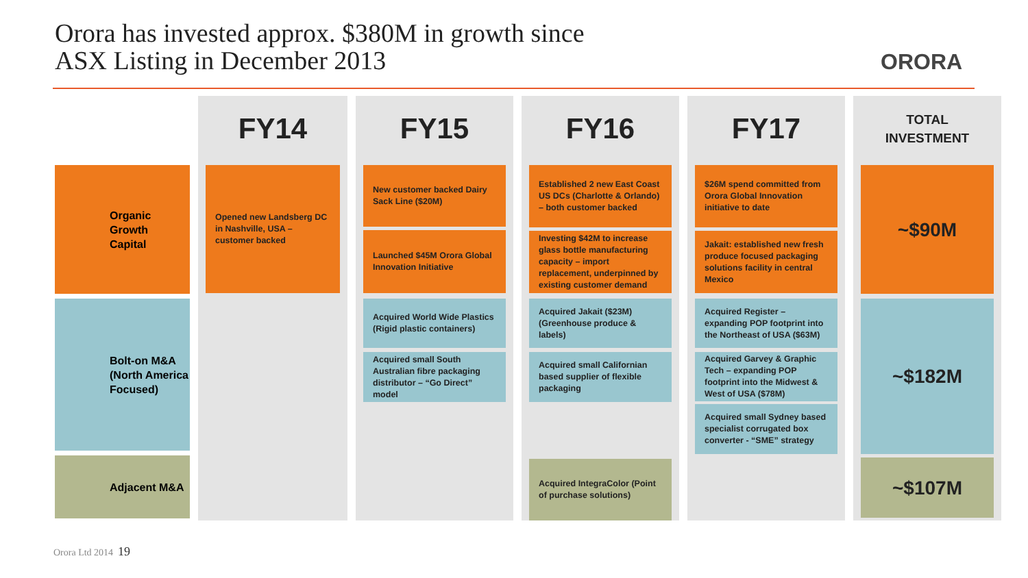Orora has invested approx. $380M in growth since
ASX Listing in December 2013
ORORA
Organic
Growth
Capital
Bolt-on M&A
(North America
Focused)
Adjacent M&A
FY14
Opened new Landsberg DC in Nashville, USA – customer backed
FY15
New customer backed Dairy Sack Line ($20M)
Launched $45M Orora Global Innovation Initiative
Acquired World Wide Plastics (Rigid plastic containers)
Acquired small South Australian fibre packaging distributor – “Go Direct” model
FY16
Established 2 new East Coast US DCs (Charlotte & Orlando) – both customer backed
Investing $42M to increase glass bottle manufacturing capacity – import replacement, underpinned by existing customer demand
Acquired Jakait ($23M) (Greenhouse produce & labels)
Acquired small Californian based supplier of flexible packaging
Acquired IntegraColor (Point of purchase solutions)
FY17
$26M spend committed from Orora Global Innovation initiative to date
Jakait: established new fresh produce focused packaging solutions facility in central Mexico
Acquired Register – expanding POP footprint into the Northeast of USA ($63M)
Acquired Garvey & Graphic Tech – expanding POP footprint into the Midwest & West of USA ($78M)
Acquired small Sydney based specialist corrugated box converter - “SME” strategy
TOTAL
INVESTMENT
~$90M
~$182M
~$107M
Orora Ltd 2014 19